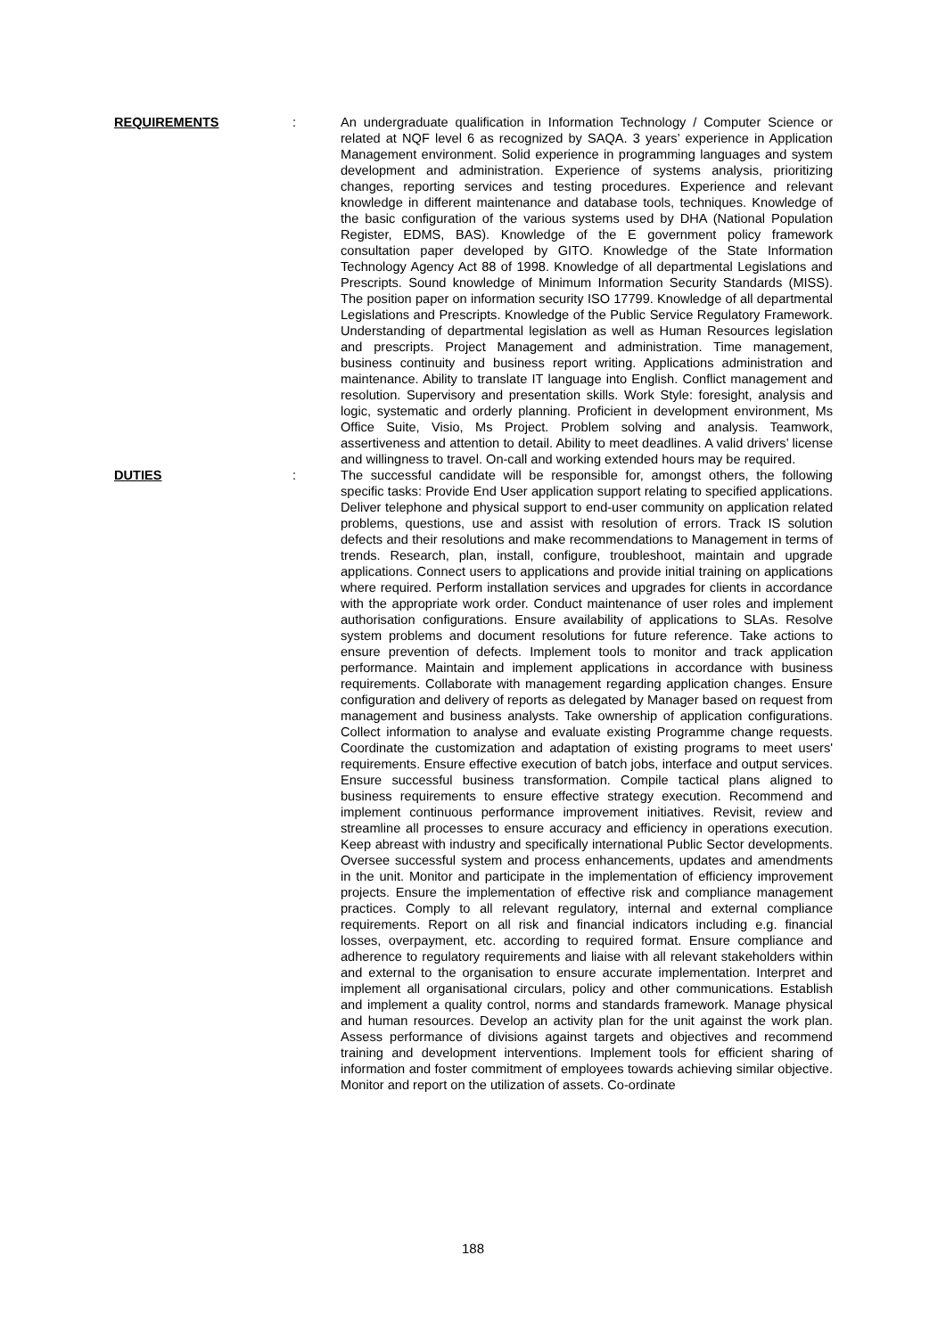REQUIREMENTS : An undergraduate qualification in Information Technology / Computer Science or related at NQF level 6 as recognized by SAQA. 3 years’ experience in Application Management environment. Solid experience in programming languages and system development and administration. Experience of systems analysis, prioritizing changes, reporting services and testing procedures. Experience and relevant knowledge in different maintenance and database tools, techniques. Knowledge of the basic configuration of the various systems used by DHA (National Population Register, EDMS, BAS). Knowledge of the E government policy framework consultation paper developed by GITO. Knowledge of the State Information Technology Agency Act 88 of 1998. Knowledge of all departmental Legislations and Prescripts. Sound knowledge of Minimum Information Security Standards (MISS). The position paper on information security ISO 17799. Knowledge of all departmental Legislations and Prescripts. Knowledge of the Public Service Regulatory Framework. Understanding of departmental legislation as well as Human Resources legislation and prescripts. Project Management and administration. Time management, business continuity and business report writing. Applications administration and maintenance. Ability to translate IT language into English. Conflict management and resolution. Supervisory and presentation skills. Work Style: foresight, analysis and logic, systematic and orderly planning. Proficient in development environment, Ms Office Suite, Visio, Ms Project. Problem solving and analysis. Teamwork, assertiveness and attention to detail. Ability to meet deadlines. A valid drivers’ license and willingness to travel. On-call and working extended hours may be required.
DUTIES : The successful candidate will be responsible for, amongst others, the following specific tasks: Provide End User application support relating to specified applications. Deliver telephone and physical support to end-user community on application related problems, questions, use and assist with resolution of errors. Track IS solution defects and their resolutions and make recommendations to Management in terms of trends. Research, plan, install, configure, troubleshoot, maintain and upgrade applications. Connect users to applications and provide initial training on applications where required. Perform installation services and upgrades for clients in accordance with the appropriate work order. Conduct maintenance of user roles and implement authorisation configurations. Ensure availability of applications to SLAs. Resolve system problems and document resolutions for future reference. Take actions to ensure prevention of defects. Implement tools to monitor and track application performance. Maintain and implement applications in accordance with business requirements. Collaborate with management regarding application changes. Ensure configuration and delivery of reports as delegated by Manager based on request from management and business analysts. Take ownership of application configurations. Collect information to analyse and evaluate existing Programme change requests. Coordinate the customization and adaptation of existing programs to meet users' requirements. Ensure effective execution of batch jobs, interface and output services. Ensure successful business transformation. Compile tactical plans aligned to business requirements to ensure effective strategy execution. Recommend and implement continuous performance improvement initiatives. Revisit, review and streamline all processes to ensure accuracy and efficiency in operations execution. Keep abreast with industry and specifically international Public Sector developments. Oversee successful system and process enhancements, updates and amendments in the unit. Monitor and participate in the implementation of efficiency improvement projects. Ensure the implementation of effective risk and compliance management practices. Comply to all relevant regulatory, internal and external compliance requirements. Report on all risk and financial indicators including e.g. financial losses, overpayment, etc. according to required format. Ensure compliance and adherence to regulatory requirements and liaise with all relevant stakeholders within and external to the organisation to ensure accurate implementation. Interpret and implement all organisational circulars, policy and other communications. Establish and implement a quality control, norms and standards framework. Manage physical and human resources. Develop an activity plan for the unit against the work plan. Assess performance of divisions against targets and objectives and recommend training and development interventions. Implement tools for efficient sharing of information and foster commitment of employees towards achieving similar objective. Monitor and report on the utilization of assets. Co-ordinate
188